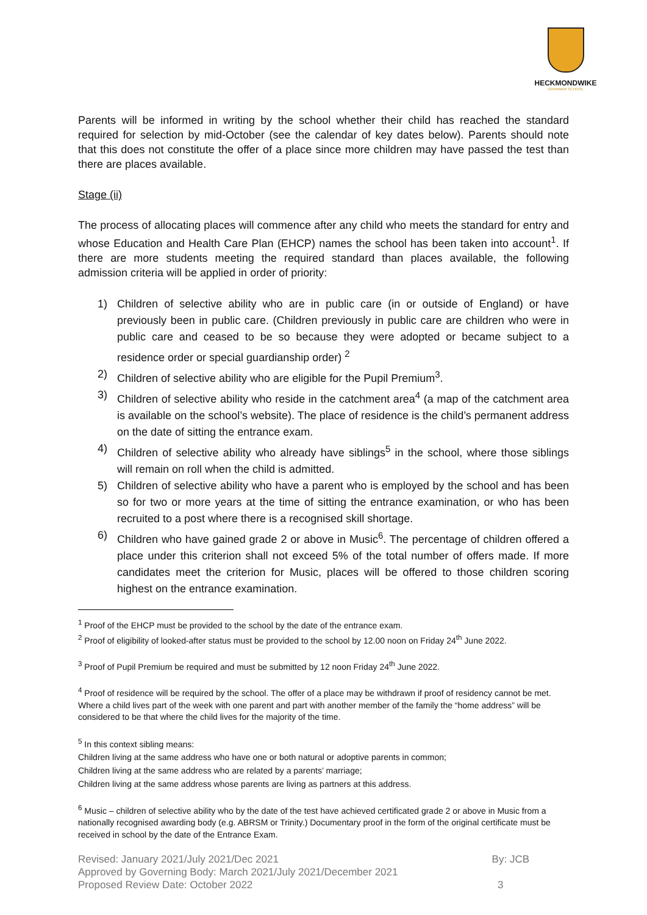HECKMONDWIKE
GRAMMAR SCHOOL
Parents will be informed in writing by the school whether their child has reached the standard required for selection by mid-October (see the calendar of key dates below). Parents should note that this does not constitute the offer of a place since more children may have passed the test than there are places available.
Stage (ii)
The process of allocating places will commence after any child who meets the standard for entry and whose Education and Health Care Plan (EHCP) names the school has been taken into account<sup>1</sup>. If there are more students meeting the required standard than places available, the following admission criteria will be applied in order of priority:
1) Children of selective ability who are in public care (in or outside of England) or have previously been in public care. (Children previously in public care are children who were in public care and ceased to be so because they were adopted or became subject to a residence order or special guardianship order) <sup>2</sup>
2) Children of selective ability who are eligible for the Pupil Premium<sup>3</sup>.
3) Children of selective ability who reside in the catchment area<sup>4</sup> (a map of the catchment area is available on the school’s website). The place of residence is the child’s permanent address on the date of sitting the entrance exam.
4) Children of selective ability who already have siblings<sup>5</sup> in the school, where those siblings will remain on roll when the child is admitted.
5) Children of selective ability who have a parent who is employed by the school and has been so for two or more years at the time of sitting the entrance examination, or who has been recruited to a post where there is a recognised skill shortage.
6) Children who have gained grade 2 or above in Music<sup>6</sup>. The percentage of children offered a place under this criterion shall not exceed 5% of the total number of offers made. If more candidates meet the criterion for Music, places will be offered to those children scoring highest on the entrance examination.
<sup>1</sup> Proof of the EHCP must be provided to the school by the date of the entrance exam.
<sup>2</sup> Proof of eligibility of looked-after status must be provided to the school by 12.00 noon on Friday 24<sup>th</sup> June 2022.
<sup>3</sup> Proof of Pupil Premium be required and must be submitted by 12 noon Friday 24<sup>th</sup> June 2022.
<sup>4</sup> Proof of residence will be required by the school. The offer of a place may be withdrawn if proof of residency cannot be met. Where a child lives part of the week with one parent and part with another member of the family the “home address” will be considered to be that where the child lives for the majority of the time.
<sup>5</sup> In this context sibling means:
Children living at the same address who have one or both natural or adoptive parents in common;
Children living at the same address who are related by a parents’ marriage;
Children living at the same address whose parents are living as partners at this address.
<sup>6</sup> Music – children of selective ability who by the date of the test have achieved certificated grade 2 or above in Music from a nationally recognised awarding body (e.g. ABRSM or Trinity.) Documentary proof in the form of the original certificate must be received in school by the date of the Entrance Exam.
Revised: January 2021/July 2021/Dec 2021
Approved by Governing Body: March 2021/July 2021/December 2021
Proposed Review Date: October 2022
By: JCB
3